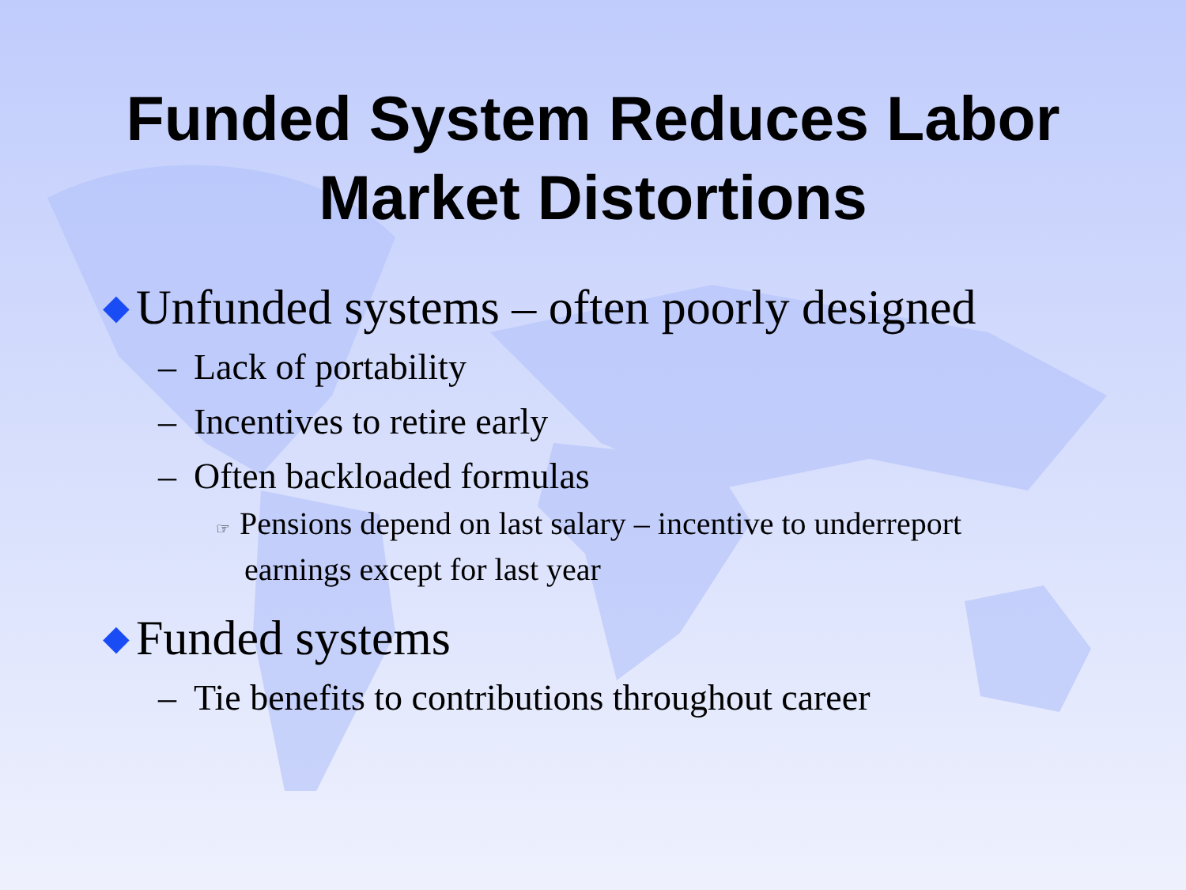Funded System Reduces Labor
Market Distortions
◆ Unfunded systems – often poorly designed
– Lack of portability
– Incentives to retire early
– Often backloaded formulas
☞ Pensions depend on last salary – incentive to underreport earnings except for last year
◆ Funded systems
– Tie benefits to contributions throughout career